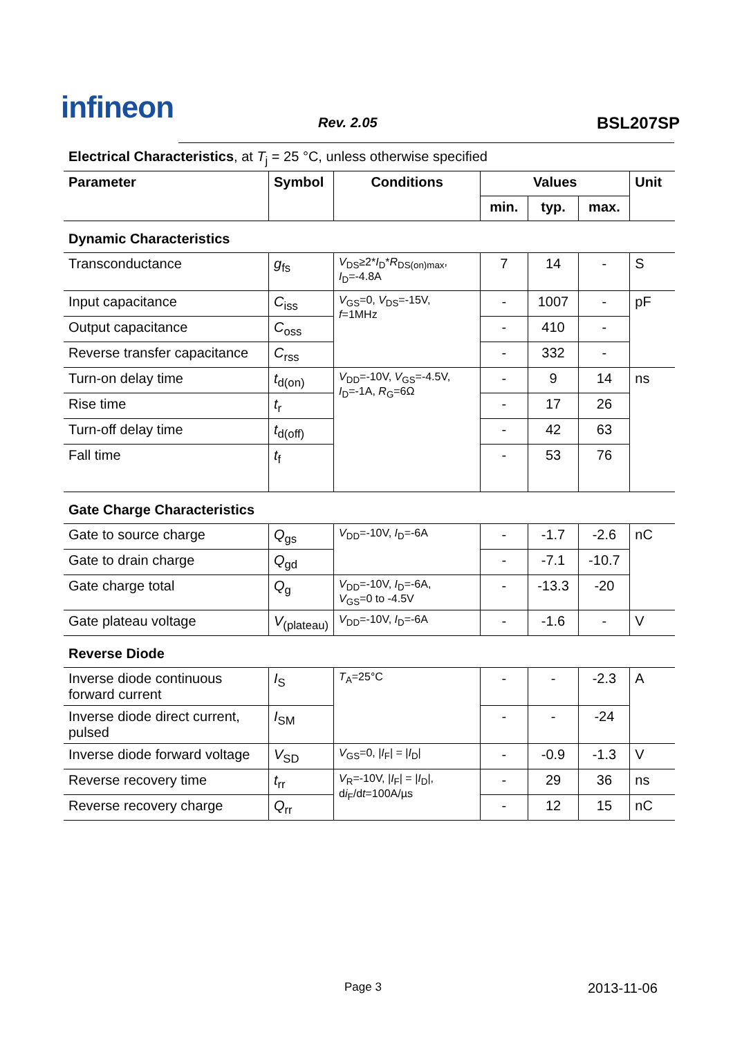infineon Rev. 2.05 BSL207SP
Electrical Characteristics, at T<sub>j</sub> = 25 °C, unless otherwise specified
| Parameter | Symbol | Conditions | Values | | | Unit |
| --- | --- | --- | --- | --- | --- | --- |
| | | | min. | typ. | max. | |
| Dynamic Characteristics | | | | | | |
| Transconductance | g<sub>fs</sub> | V<sub>DS</sub>≥2* I<sub>D</sub>* R<sub>DS(on)max</sub>, I<sub>D</sub>=-4.8A | 7 | 14 | - | S |
| Input capacitance | C<sub>iss</sub> | V<sub>GS</sub>=0, V<sub>DS</sub>=-15V, f =1MHz | - | 1007 | - | pF |
| Output capacitance | C<sub>oss</sub> | | - | 410 | - | |
| Reverse transfer capacitance | C<sub>rss</sub> | | - | 332 | - | |
| Turn-on delay time | t<sub>d(on)</sub> | V<sub>DD</sub>=-10V, V<sub>GS</sub>=-4.5V, I<sub>D</sub>=-1A, R<sub>G</sub>=6Ω | - | 9 | 14 | ns |
| Rise time | t<sub>r</sub> | | - | 17 | 26 | |
| Turn-off delay time | t<sub>d(off)</sub> | | - | 42 | 63 | |
| Fall time | t<sub>f</sub> | | - | 53 | 76 | |
| Gate Charge Characteristics | | | | | | |
| Gate to source charge | Q<sub>gs</sub> | V<sub>DD</sub>=-10V, I<sub>D</sub>=-6A | - | -1.7 | -2.6 | nC |
| Gate to drain charge | Q<sub>gd</sub> | | - | -7.1 | -10.7 | |
| Gate charge total | Q<sub>g</sub> | V<sub>DD</sub>=-10V, I<sub>D</sub>=-6A, V<sub>GS</sub>=0 to -4.5V | - | -13.3 | -20 | |
| Gate plateau voltage | V<sub>(plateau)</sub> | V<sub>DD</sub>=-10V, I<sub>D</sub>=-6A | - | -1.6 | - | V |
| Reverse Diode | | | | | | |
| Inverse diode continuous forward current | I<sub>S</sub> | T<sub>A</sub>=25°C | - | - | -2.3 | A |
| Inverse diode direct current, pulsed | I<sub>SM</sub> | | - | - | -24 | |
| Inverse diode forward voltage | V<sub>SD</sub> | V<sub>GS</sub>=0, / I<sub>F</sub>/ = / I<sub>D</sub>/ | - | -0.9 | -1.3 | V |
| Reverse recovery time | t<sub>rr</sub> | V<sub>R</sub>=-10V, / I<sub>F</sub>/ = / I<sub>D</sub>/, d i<sub>F</sub>/d t =100A/µs | - | 29 | 36 | ns |
| Reverse recovery charge | Q<sub>rr</sub> | | - | 12 | 15 | nC |
Page 3 2013-11-06